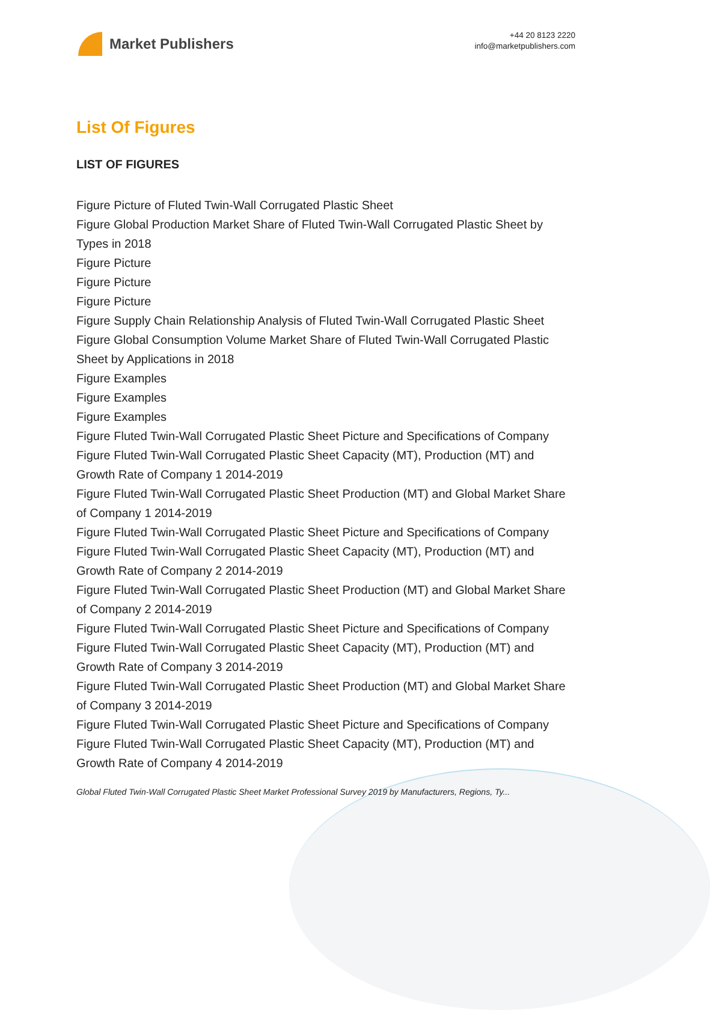Market Publishers
+44 20 8123 2220
info@marketpublishers.com
List Of Figures
LIST OF FIGURES
Figure Picture of Fluted Twin-Wall Corrugated Plastic Sheet
Figure Global Production Market Share of Fluted Twin-Wall Corrugated Plastic Sheet by Types in 2018
Figure Picture
Figure Picture
Figure Picture
Figure Supply Chain Relationship Analysis of Fluted Twin-Wall Corrugated Plastic Sheet
Figure Global Consumption Volume Market Share of Fluted Twin-Wall Corrugated Plastic Sheet by Applications in 2018
Figure Examples
Figure Examples
Figure Examples
Figure Fluted Twin-Wall Corrugated Plastic Sheet Picture and Specifications of Company
Figure Fluted Twin-Wall Corrugated Plastic Sheet Capacity (MT), Production (MT) and Growth Rate of Company 1 2014-2019
Figure Fluted Twin-Wall Corrugated Plastic Sheet Production (MT) and Global Market Share of Company 1 2014-2019
Figure Fluted Twin-Wall Corrugated Plastic Sheet Picture and Specifications of Company
Figure Fluted Twin-Wall Corrugated Plastic Sheet Capacity (MT), Production (MT) and Growth Rate of Company 2 2014-2019
Figure Fluted Twin-Wall Corrugated Plastic Sheet Production (MT) and Global Market Share of Company 2 2014-2019
Figure Fluted Twin-Wall Corrugated Plastic Sheet Picture and Specifications of Company
Figure Fluted Twin-Wall Corrugated Plastic Sheet Capacity (MT), Production (MT) and Growth Rate of Company 3 2014-2019
Figure Fluted Twin-Wall Corrugated Plastic Sheet Production (MT) and Global Market Share of Company 3 2014-2019
Figure Fluted Twin-Wall Corrugated Plastic Sheet Picture and Specifications of Company
Figure Fluted Twin-Wall Corrugated Plastic Sheet Capacity (MT), Production (MT) and Growth Rate of Company 4 2014-2019
Global Fluted Twin-Wall Corrugated Plastic Sheet Market Professional Survey 2019 by Manufacturers, Regions, Ty...